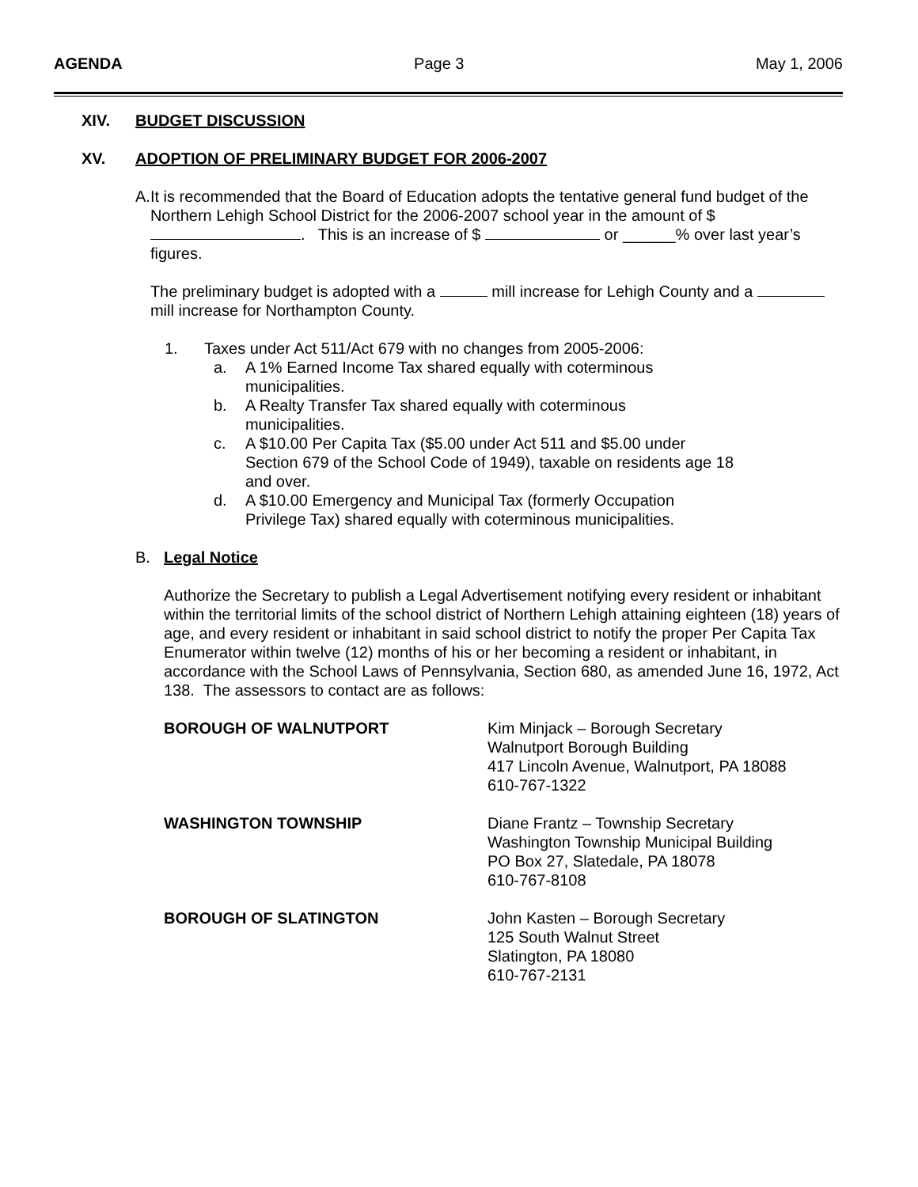AGENDA Page 3 May 1, 2006
XIV. BUDGET DISCUSSION
XV. ADOPTION OF PRELIMINARY BUDGET FOR 2006-2007
A. It is recommended that the Board of Education adopts the tentative general fund budget of the Northern Lehigh School District for the 2006-2007 school year in the amount of $ . This is an increase of $ or ______% over last year’s figures.
The preliminary budget is adopted with a mill increase for Lehigh County and a mill increase for Northampton County.
1. Taxes under Act 511/Act 679 with no changes from 2005-2006:
a. A 1% Earned Income Tax shared equally with coterminous
municipalities.
b. A Realty Transfer Tax shared equally with coterminous
municipalities.
c. A $10.00 Per Capita Tax ($5.00 under Act 511 and $5.00 under
Section 679 of the School Code of 1949), taxable on residents age 18
and over.
d. A $10.00 Emergency and Municipal Tax (formerly Occupation
Privilege Tax) shared equally with coterminous municipalities.
B. Legal Notice
Authorize the Secretary to publish a Legal Advertisement notifying every resident or inhabitant within the territorial limits of the school district of Northern Lehigh attaining eighteen (18) years of age, and every resident or inhabitant in said school district to notify the proper Per Capita Tax Enumerator within twelve (12) months of his or her becoming a resident or inhabitant, in accordance with the School Laws of Pennsylvania, Section 680, as amended June 16, 1972, Act 138. The assessors to contact are as follows:
BOROUGH OF WALNUTPORT Kim Minjack – Borough Secretary
Walnutport Borough Building
417 Lincoln Avenue, Walnutport, PA 18088
610-767-1322
WASHINGTON TOWNSHIP Diane Frantz – Township Secretary
Washington Township Municipal Building
PO Box 27, Slatedale, PA 18078
610-767-8108
BOROUGH OF SLATINGTON John Kasten – Borough Secretary
125 South Walnut Street
Slatington, PA 18080
610-767-2131